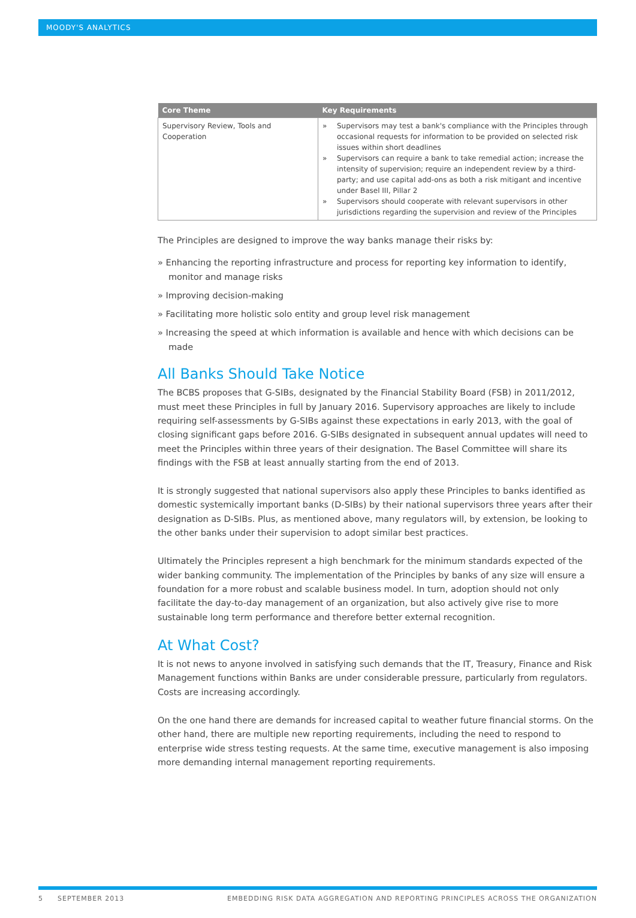MOODY'S ANALYTICS
| Core Theme | Key Requirements |
| --- | --- |
| Supervisory Review, Tools and Cooperation | » Supervisors may test a bank's compliance with the Principles through occasional requests for information to be provided on selected risk issues within short deadlines » Supervisors can require a bank to take remedial action; increase the intensity of supervision; require an independent review by a third-party; and use capital add-ons as both a risk mitigant and incentive under Basel III, Pillar 2 » Supervisors should cooperate with relevant supervisors in other jurisdictions regarding the supervision and review of the Principles |
The Principles are designed to improve the way banks manage their risks by:
» Enhancing the reporting infrastructure and process for reporting key information to identify, monitor and manage risks
» Improving decision-making
» Facilitating more holistic solo entity and group level risk management
» Increasing the speed at which information is available and hence with which decisions can be made
All Banks Should Take Notice
The BCBS proposes that G-SIBs, designated by the Financial Stability Board (FSB) in 2011/2012, must meet these Principles in full by January 2016. Supervisory approaches are likely to include requiring self-assessments by G-SIBs against these expectations in early 2013, with the goal of closing significant gaps before 2016. G-SIBs designated in subsequent annual updates will need to meet the Principles within three years of their designation. The Basel Committee will share its findings with the FSB at least annually starting from the end of 2013.
It is strongly suggested that national supervisors also apply these Principles to banks identified as domestic systemically important banks (D-SIBs) by their national supervisors three years after their designation as D-SIBs. Plus, as mentioned above, many regulators will, by extension, be looking to the other banks under their supervision to adopt similar best practices.
Ultimately the Principles represent a high benchmark for the minimum standards expected of the wider banking community. The implementation of the Principles by banks of any size will ensure a foundation for a more robust and scalable business model. In turn, adoption should not only facilitate the day-to-day management of an organization, but also actively give rise to more sustainable long term performance and therefore better external recognition.
At What Cost?
It is not news to anyone involved in satisfying such demands that the IT, Treasury, Finance and Risk Management functions within Banks are under considerable pressure, particularly from regulators. Costs are increasing accordingly.
On the one hand there are demands for increased capital to weather future financial storms. On the other hand, there are multiple new reporting requirements, including the need to respond to enterprise wide stress testing requests. At the same time, executive management is also imposing more demanding internal management reporting requirements.
5 SEPTEMBER 2013 EMBEDDING RISK DATA AGGREGATION AND REPORTING PRINCIPLES ACROSS THE ORGANIZATION